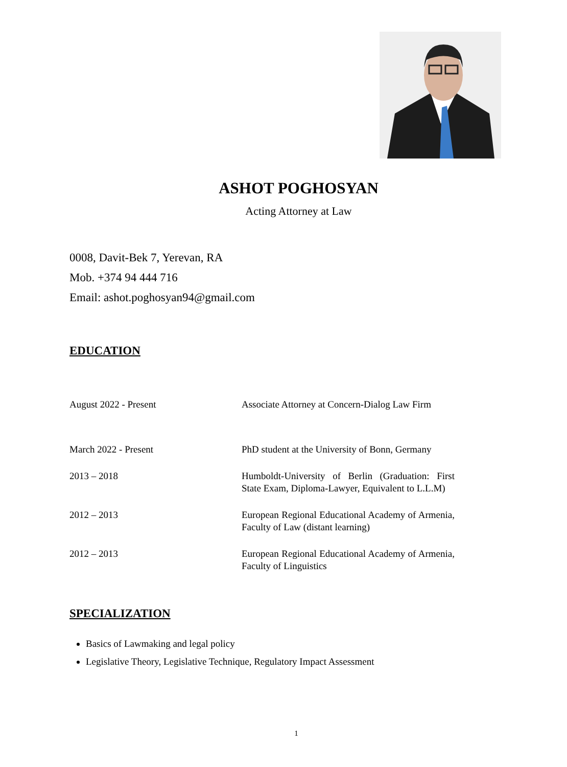ASHOT POGHOSYAN
Acting Attorney at Law
0008, Davit-Bek 7, Yerevan, RA
Mob. +374 94 444 716
Email: ashot.poghosyan94@gmail.com
EDUCATION
| August 2022 - Present | Associate Attorney at Concern-Dialog Law Firm |
| March 2022 - Present | PhD student at the University of Bonn, Germany |
| 2013 – 2018 | Humboldt-University of Berlin (Graduation: First State Exam, Diploma-Lawyer, Equivalent to L.L.M) |
| 2012 – 2013 | European Regional Educational Academy of Armenia, Faculty of Law (distant learning) |
| 2012 – 2013 | European Regional Educational Academy of Armenia, Faculty of Linguistics |
SPECIALIZATION
Basics of Lawmaking and legal policy
Legislative Theory, Legislative Technique, Regulatory Impact Assessment
1